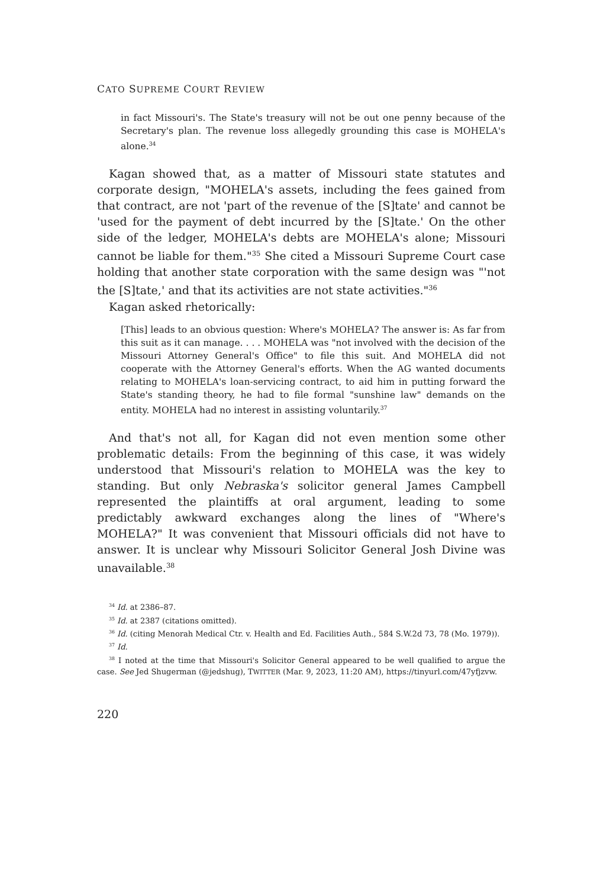CATO SUPREME COURT REVIEW
in fact Missouri's. The State's treasury will not be out one penny because of the Secretary's plan. The revenue loss allegedly grounding this case is MOHELA's alone.<sup>34</sup>
Kagan showed that, as a matter of Missouri state statutes and corporate design, "MOHELA's assets, including the fees gained from that contract, are not 'part of the revenue of the [S]tate' and cannot be 'used for the payment of debt incurred by the [S]tate.' On the other side of the ledger, MOHELA's debts are MOHELA's alone; Missouri cannot be liable for them."<sup>35</sup> She cited a Missouri Supreme Court case holding that another state corporation with the same design was "'not the [S]tate,' and that its activities are not state activities."<sup>36</sup>
Kagan asked rhetorically:
[This] leads to an obvious question: Where's MOHELA? The answer is: As far from this suit as it can manage. . . . MOHELA was "not involved with the decision of the Missouri Attorney General's Office" to file this suit. And MOHELA did not cooperate with the Attorney General's efforts. When the AG wanted documents relating to MOHELA's loan-servicing contract, to aid him in putting forward the State's standing theory, he had to file formal "sunshine law" demands on the entity. MOHELA had no interest in assisting voluntarily.<sup>37</sup>
And that's not all, for Kagan did not even mention some other problematic details: From the beginning of this case, it was widely understood that Missouri's relation to MOHELA was the key to standing. But only Nebraska's solicitor general James Campbell represented the plaintiffs at oral argument, leading to some predictably awkward exchanges along the lines of "Where's MOHELA?" It was convenient that Missouri officials did not have to answer. It is unclear why Missouri Solicitor General Josh Divine was unavailable.<sup>38</sup>
<sup>34</sup> Id. at 2386–87.
<sup>35</sup> Id. at 2387 (citations omitted).
<sup>36</sup> Id. (citing Menorah Medical Ctr. v. Health and Ed. Facilities Auth., 584 S.W.2d 73, 78 (Mo. 1979)).
<sup>37</sup> Id.
<sup>38</sup> I noted at the time that Missouri's Solicitor General appeared to be well qualified to argue the case. See Jed Shugerman (@jedshug), TWITTER (Mar. 9, 2023, 11:20 AM), https://tinyurl.com/47yfjzvw.
220